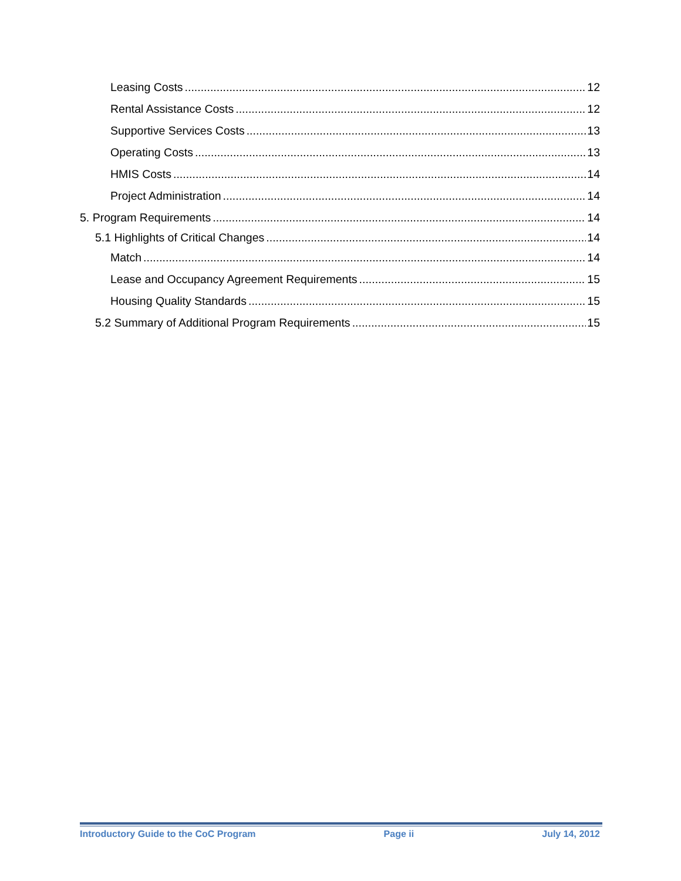Leasing Costs 12
Rental Assistance Costs 12
Supportive Services Costs 13
Operating Costs 13
HMIS Costs 14
Project Administration 14
5. Program Requirements 14
5.1 Highlights of Critical Changes 14
Match 14
Lease and Occupancy Agreement Requirements 15
Housing Quality Standards 15
5.2 Summary of Additional Program Requirements 15
Introductory Guide to the CoC Program Page ii July 14, 2012